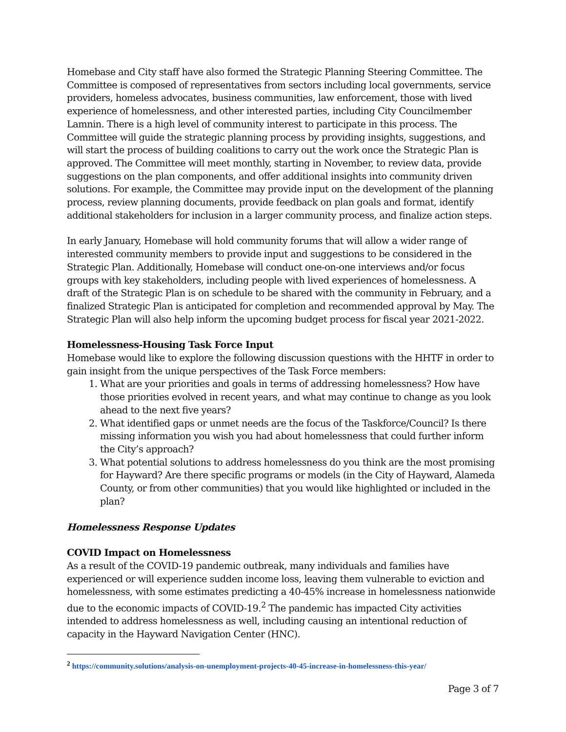Homebase and City staff have also formed the Strategic Planning Steering Committee. The Committee is composed of representatives from sectors including local governments, service providers, homeless advocates, business communities, law enforcement, those with lived experience of homelessness, and other interested parties, including City Councilmember Lamnin. There is a high level of community interest to participate in this process. The Committee will guide the strategic planning process by providing insights, suggestions, and will start the process of building coalitions to carry out the work once the Strategic Plan is approved. The Committee will meet monthly, starting in November, to review data, provide suggestions on the plan components, and offer additional insights into community driven solutions. For example, the Committee may provide input on the development of the planning process, review planning documents, provide feedback on plan goals and format, identify additional stakeholders for inclusion in a larger community process, and finalize action steps.
In early January, Homebase will hold community forums that will allow a wider range of interested community members to provide input and suggestions to be considered in the Strategic Plan. Additionally, Homebase will conduct one-on-one interviews and/or focus groups with key stakeholders, including people with lived experiences of homelessness. A draft of the Strategic Plan is on schedule to be shared with the community in February, and a finalized Strategic Plan is anticipated for completion and recommended approval by May. The Strategic Plan will also help inform the upcoming budget process for fiscal year 2021-2022.
Homelessness-Housing Task Force Input
Homebase would like to explore the following discussion questions with the HHTF in order to gain insight from the unique perspectives of the Task Force members:
1. What are your priorities and goals in terms of addressing homelessness? How have those priorities evolved in recent years, and what may continue to change as you look ahead to the next five years?
2. What identified gaps or unmet needs are the focus of the Taskforce/Council? Is there missing information you wish you had about homelessness that could further inform the City’s approach?
3. What potential solutions to address homelessness do you think are the most promising for Hayward? Are there specific programs or models (in the City of Hayward, Alameda County, or from other communities) that you would like highlighted or included in the plan?
Homelessness Response Updates
COVID Impact on Homelessness
As a result of the COVID-19 pandemic outbreak, many individuals and families have experienced or will experience sudden income loss, leaving them vulnerable to eviction and homelessness, with some estimates predicting a 40-45% increase in homelessness nationwide due to the economic impacts of COVID-19.<sup>2</sup> The pandemic has impacted City activities intended to address homelessness as well, including causing an intentional reduction of capacity in the Hayward Navigation Center (HNC).
<sup>2</sup> https://community.solutions/analysis-on-unemployment-projects-40-45-increase-in-homelessness-this-year/
Page 3 of 7